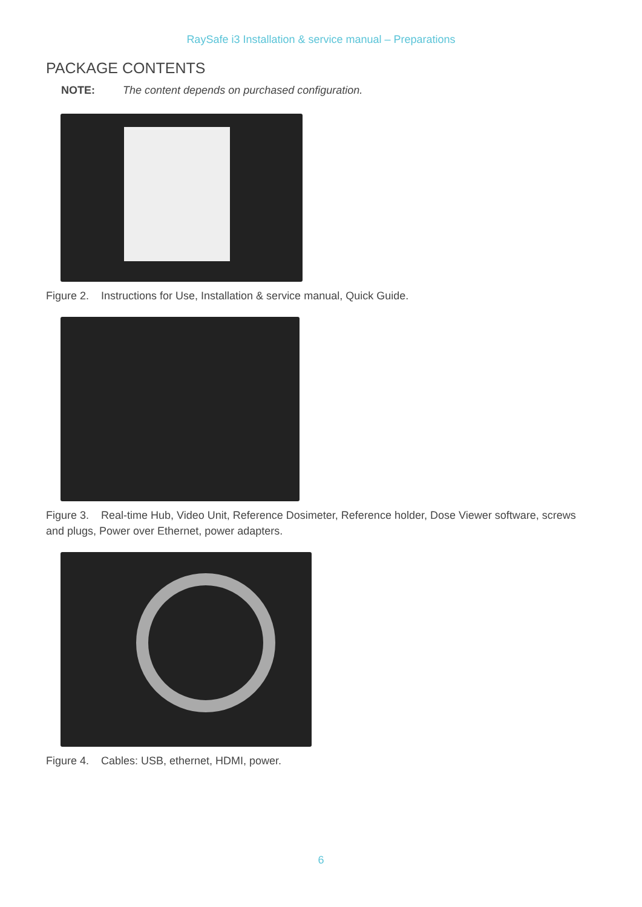RaySafe i3 Installation & service manual – Preparations
PACKAGE CONTENTS
NOTE: The content depends on purchased configuration.
Figure 2. Instructions for Use, Installation & service manual, Quick Guide.
Figure 3. Real-time Hub, Video Unit, Reference Dosimeter, Reference holder, Dose Viewer software, screws and plugs, Power over Ethernet, power adapters.
Figure 4. Cables: USB, ethernet, HDMI, power.
6